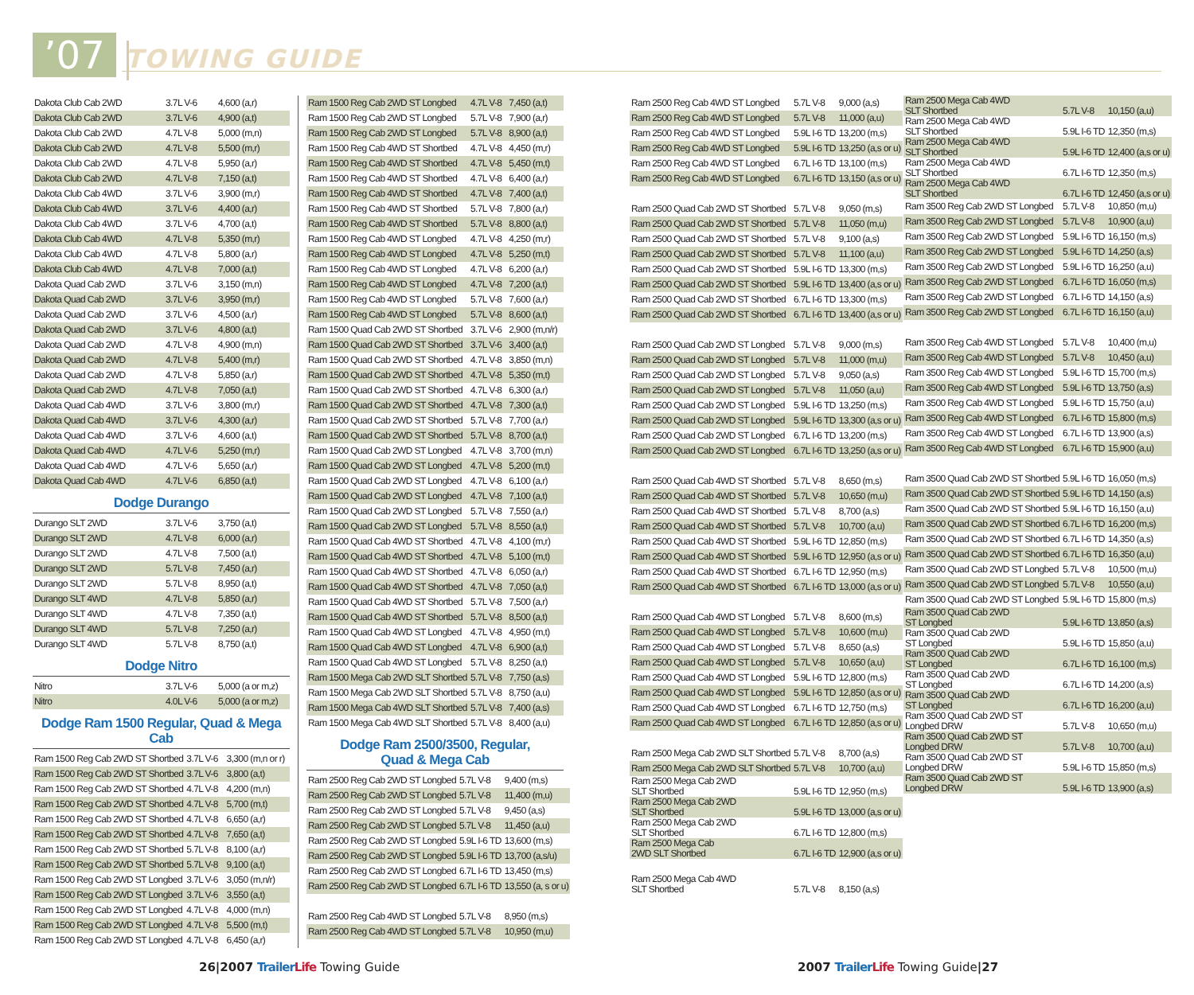’07 TOWING GUIDE
| Dakota Club Cab 2WD | 3.7L V-6 | 4,600 (a,r) |
| Dakota Club Cab 2WD | 3.7L V-6 | 4,900 (a,t) |
| Dakota Club Cab 2WD | 4.7L V-8 | 5,000 (m,n) |
| Dakota Club Cab 2WD | 4.7L V-8 | 5,500 (m,r) |
| Dakota Club Cab 2WD | 4.7L V-8 | 5,950 (a,r) |
| Dakota Club Cab 2WD | 4.7L V-8 | 7,150 (a,t) |
| Dakota Club Cab 4WD | 3.7L V-6 | 3,900 (m,r) |
| Dakota Club Cab 4WD | 3.7L V-6 | 4,400 (a,r) |
| Dakota Club Cab 4WD | 3.7L V-6 | 4,700 (a,t) |
| Dakota Club Cab 4WD | 4.7L V-8 | 5,350 (m,r) |
| Dakota Club Cab 4WD | 4.7L V-8 | 5,800 (a,r) |
| Dakota Club Cab 4WD | 4.7L V-8 | 7,000 (a,t) |
| Dakota Quad Cab 2WD | 3.7L V-6 | 3,150 (m,n) |
| Dakota Quad Cab 2WD | 3.7L V-6 | 3,950 (m,r) |
| Dakota Quad Cab 2WD | 3.7L V-6 | 4,500 (a,r) |
| Dakota Quad Cab 2WD | 3.7L V-6 | 4,800 (a,t) |
| Dakota Quad Cab 2WD | 4.7L V-8 | 4,900 (m,n) |
| Dakota Quad Cab 2WD | 4.7L V-8 | 5,400 (m,r) |
| Dakota Quad Cab 2WD | 4.7L V-8 | 5,850 (a,r) |
| Dakota Quad Cab 2WD | 4.7L V-8 | 7,050 (a,t) |
| Dakota Quad Cab 4WD | 3.7L V-6 | 3,800 (m,r) |
| Dakota Quad Cab 4WD | 3.7L V-6 | 4,300 (a,r) |
| Dakota Quad Cab 4WD | 3.7L V-6 | 4,600 (a,t) |
| Dakota Quad Cab 4WD | 4.7L V-6 | 5,250 (m,r) |
| Dakota Quad Cab 4WD | 4.7L V-6 | 5,650 (a,r) |
| Dakota Quad Cab 4WD | 4.7L V-6 | 6,850 (a,t) |
Dodge Durango
| Durango SLT 2WD | 3.7L V-6 | 3,750 (a,t) |
| Durango SLT 2WD | 4.7L V-8 | 6,000 (a,r) |
| Durango SLT 2WD | 4.7L V-8 | 7,500 (a,t) |
| Durango SLT 2WD | 5.7L V-8 | 7,450 (a,r) |
| Durango SLT 2WD | 5.7L V-8 | 8,950 (a,t) |
| Durango SLT 4WD | 4.7L V-8 | 5,850 (a,r) |
| Durango SLT 4WD | 4.7L V-8 | 7,350 (a,t) |
| Durango SLT 4WD | 5.7L V-8 | 7,250 (a,r) |
| Durango SLT 4WD | 5.7L V-8 | 8,750 (a,t) |
Dodge Nitro
| Nitro | 3.7L V-6 | 5,000 (a or m,z) |
| Nitro | 4.0L V-6 | 5,000 (a or m,z) |
Dodge Ram 1500 Regular, Quad & Mega Cab
| Ram 1500 Reg Cab 2WD ST Shortbed | 3.7L V-6 | 3,300 (m,n or r) |
| Ram 1500 Reg Cab 2WD ST Shortbed | 3.7L V-6 | 3,800 (a,t) |
| Ram 1500 Reg Cab 2WD ST Shortbed | 4.7L V-8 | 4,200 (m,n) |
| Ram 1500 Reg Cab 2WD ST Shortbed | 4.7L V-8 | 5,700 (m,t) |
| Ram 1500 Reg Cab 2WD ST Shortbed | 4.7L V-8 | 6,650 (a,r) |
| Ram 1500 Reg Cab 2WD ST Shortbed | 4.7L V-8 | 7,650 (a,t) |
| Ram 1500 Reg Cab 2WD ST Shortbed | 5.7L V-8 | 8,100 (a,r) |
| Ram 1500 Reg Cab 2WD ST Shortbed | 5.7L V-8 | 9,100 (a,t) |
| Ram 1500 Reg Cab 2WD ST Longbed | 3.7L V-6 | 3,050 (m,n/r) |
| Ram 1500 Reg Cab 2WD ST Longbed | 3.7L V-6 | 3,550 (a,t) |
| Ram 1500 Reg Cab 2WD ST Longbed | 4.7L V-8 | 4,000 (m,n) |
| Ram 1500 Reg Cab 2WD ST Longbed | 4.7L V-8 | 5,500 (m,t) |
| Ram 1500 Reg Cab 2WD ST Longbed | 4.7L V-8 | 6,450 (a,r) |
| Ram 1500 Reg Cab 2WD ST Longbed | 4.7L V-8 | 7,450 (a,t) |
| Ram 1500 Reg Cab 2WD ST Longbed | 5.7L V-8 | 7,900 (a,r) |
| Ram 1500 Reg Cab 2WD ST Longbed | 5.7L V-8 | 8,900 (a,t) |
| Ram 1500 Reg Cab 4WD ST Shortbed | 4.7L V-8 | 4,450 (m,r) |
| Ram 1500 Reg Cab 4WD ST Shortbed | 4.7L V-8 | 5,450 (m,t) |
| Ram 1500 Reg Cab 4WD ST Shortbed | 4.7L V-8 | 6,400 (a,r) |
| Ram 1500 Reg Cab 4WD ST Shortbed | 4.7L V-8 | 7,400 (a,t) |
| Ram 1500 Reg Cab 4WD ST Shortbed | 5.7L V-8 | 7,800 (a,r) |
| Ram 1500 Reg Cab 4WD ST Shortbed | 5.7L V-8 | 8,800 (a,t) |
| Ram 1500 Reg Cab 4WD ST Longbed | 4.7L V-8 | 4,250 (m,r) |
| Ram 1500 Reg Cab 4WD ST Longbed | 4.7L V-8 | 5,250 (m,t) |
| Ram 1500 Reg Cab 4WD ST Longbed | 4.7L V-8 | 6,200 (a,r) |
| Ram 1500 Reg Cab 4WD ST Longbed | 4.7L V-8 | 7,200 (a,t) |
| Ram 1500 Reg Cab 4WD ST Longbed | 5.7L V-8 | 7,600 (a,r) |
| Ram 1500 Reg Cab 4WD ST Longbed | 5.7L V-8 | 8,600 (a,t) |
| Ram 1500 Quad Cab 2WD ST Shortbed | 3.7L V-6 | 2,900 (m,n/r) |
| Ram 1500 Quad Cab 2WD ST Shortbed | 3.7L V-6 | 3,400 (a,t) |
| Ram 1500 Quad Cab 2WD ST Shortbed | 4.7L V-8 | 3,850 (m,n) |
| Ram 1500 Quad Cab 2WD ST Shortbed | 4.7L V-8 | 5,350 (m,t) |
| Ram 1500 Quad Cab 2WD ST Shortbed | 4.7L V-8 | 6,300 (a,r) |
| Ram 1500 Quad Cab 2WD ST Shortbed | 4.7L V-8 | 7,300 (a,t) |
| Ram 1500 Quad Cab 2WD ST Shortbed | 5.7L V-8 | 7,700 (a,r) |
| Ram 1500 Quad Cab 2WD ST Shortbed | 5.7L V-8 | 8,700 (a,t) |
| Ram 1500 Quad Cab 2WD ST Longbed | 4.7L V-8 | 3,700 (m,n) |
| Ram 1500 Quad Cab 2WD ST Longbed | 4.7L V-8 | 5,200 (m,t) |
| Ram 1500 Quad Cab 2WD ST Longbed | 4.7L V-8 | 6,100 (a,r) |
| Ram 1500 Quad Cab 2WD ST Longbed | 4.7L V-8 | 7,100 (a,t) |
| Ram 1500 Quad Cab 2WD ST Longbed | 5.7L V-8 | 7,550 (a,r) |
| Ram 1500 Quad Cab 2WD ST Longbed | 5.7L V-8 | 8,550 (a,t) |
| Ram 1500 Quad Cab 4WD ST Shortbed | 4.7L V-8 | 4,100 (m,r) |
| Ram 1500 Quad Cab 4WD ST Shortbed | 4.7L V-8 | 5,100 (m,t) |
| Ram 1500 Quad Cab 4WD ST Shortbed | 4.7L V-8 | 6,050 (a,r) |
| Ram 1500 Quad Cab 4WD ST Shortbed | 4.7L V-8 | 7,050 (a,t) |
| Ram 1500 Quad Cab 4WD ST Shortbed | 5.7L V-8 | 7,500 (a,r) |
| Ram 1500 Quad Cab 4WD ST Shortbed | 5.7L V-8 | 8,500 (a,t) |
| Ram 1500 Quad Cab 4WD ST Longbed | 4.7L V-8 | 4,950 (m,t) |
| Ram 1500 Quad Cab 4WD ST Longbed | 4.7L V-8 | 6,900 (a,t) |
| Ram 1500 Quad Cab 4WD ST Longbed | 5.7L V-8 | 8,250 (a,t) |
| Ram 1500 Mega Cab 2WD SLT Shortbed | 5.7L V-8 | 7,750 (a,s) |
| Ram 1500 Mega Cab 2WD SLT Shortbed | 5.7L V-8 | 8,750 (a,u) |
| Ram 1500 Mega Cab 4WD SLT Shortbed | 5.7L V-8 | 7,400 (a,s) |
| Ram 1500 Mega Cab 4WD SLT Shortbed | 5.7L V-8 | 8,400 (a,u) |
Dodge Ram 2500/3500, Regular,
Quad & Mega Cab
| Ram 2500 Reg Cab 2WD ST Longbed | 5.7L V-8 | 9,400 (m,s) |
| Ram 2500 Reg Cab 2WD ST Longbed | 5.7L V-8 | 11,400 (m,u) |
| Ram 2500 Reg Cab 2WD ST Longbed | 5.7L V-8 | 9,450 (a,s) |
| Ram 2500 Reg Cab 2WD ST Longbed | 5.7L V-8 | 11,450 (a,u) |
| Ram 2500 Reg Cab 2WD ST Longbed | 5.9L I-6 TD | 13,600 (m,s) |
| Ram 2500 Reg Cab 2WD ST Longbed | 5.9L I-6 TD | 13,700 (a,s/u) |
| Ram 2500 Reg Cab 2WD ST Longbed | 6.7L I-6 TD | 13,450 (m,s) |
| Ram 2500 Reg Cab 2WD ST Longbed | 6.7L I-6 TD | 13,550 (a, s or u) |
| Ram 2500 Reg Cab 4WD ST Longbed | 5.7L V-8 | 8,950 (m,s) |
| Ram 2500 Reg Cab 4WD ST Longbed | 5.7L V-8 | 10,950 (m,u) |
| Ram 2500 Reg Cab 4WD ST Longbed | 5.7L V-8 | 9,000 (a,s) |
| Ram 2500 Reg Cab 4WD ST Longbed | 5.7L V-8 | 11,000 (a,u) |
| Ram 2500 Reg Cab 4WD ST Longbed | 5.9L I-6 TD | 13,200 (m,s) |
| Ram 2500 Reg Cab 4WD ST Longbed | 5.9L I-6 TD | 13,250 (a,s or u) |
| Ram 2500 Reg Cab 4WD ST Longbed | 6.7L I-6 TD | 13,100 (m,s) |
| Ram 2500 Reg Cab 4WD ST Longbed | 6.7L I-6 TD | 13,150 (a,s or u) |
| Ram 2500 Quad Cab 2WD ST Shortbed | 5.7L V-8 | 9,050 (m,s) |
| Ram 2500 Quad Cab 2WD ST Shortbed | 5.7L V-8 | 11,050 (m,u) |
| Ram 2500 Quad Cab 2WD ST Shortbed | 5.7L V-8 | 9,100 (a,s) |
| Ram 2500 Quad Cab 2WD ST Shortbed | 5.7L V-8 | 11,100 (a,u) |
| Ram 2500 Quad Cab 2WD ST Shortbed | 5.9L I-6 TD | 13,300 (m,s) |
| Ram 2500 Quad Cab 2WD ST Shortbed | 5.9L I-6 TD | 13,400 (a,s or u) |
| Ram 2500 Quad Cab 2WD ST Shortbed | 6.7L I-6 TD | 13,300 (m,s) |
| Ram 2500 Quad Cab 2WD ST Shortbed | 6.7L I-6 TD | 13,400 (a,s or u) |
| Ram 2500 Quad Cab 2WD ST Longbed | 5.7L V-8 | 9,000 (m,s) |
| Ram 2500 Quad Cab 2WD ST Longbed | 5.7L V-8 | 11,000 (m,u) |
| Ram 2500 Quad Cab 2WD ST Longbed | 5.7L V-8 | 9,050 (a,s) |
| Ram 2500 Quad Cab 2WD ST Longbed | 5.7L V-8 | 11,050 (a,u) |
| Ram 2500 Quad Cab 2WD ST Longbed | 5.9L I-6 TD | 13,250 (m,s) |
| Ram 2500 Quad Cab 2WD ST Longbed | 5.9L I-6 TD | 13,300 (a,s or u) |
| Ram 2500 Quad Cab 2WD ST Longbed | 6.7L I-6 TD | 13,200 (m,s) |
| Ram 2500 Quad Cab 2WD ST Longbed | 6.7L I-6 TD | 13,250 (a,s or u) |
| Ram 2500 Quad Cab 4WD ST Shortbed | 5.7L V-8 | 8,650 (m,s) |
| Ram 2500 Quad Cab 4WD ST Shortbed | 5.7L V-8 | 10,650 (m,u) |
| Ram 2500 Quad Cab 4WD ST Shortbed | 5.7L V-8 | 8,700 (a,s) |
| Ram 2500 Quad Cab 4WD ST Shortbed | 5.7L V-8 | 10,700 (a,u) |
| Ram 2500 Quad Cab 4WD ST Shortbed | 5.9L I-6 TD | 12,850 (m,s) |
| Ram 2500 Quad Cab 4WD ST Shortbed | 5.9L I-6 TD | 12,950 (a,s or u) |
| Ram 2500 Quad Cab 4WD ST Shortbed | 6.7L I-6 TD | 12,950 (m,s) |
| Ram 2500 Quad Cab 4WD ST Shortbed | 6.7L I-6 TD | 13,000 (a,s or u) |
| Ram 2500 Quad Cab 4WD ST Longbed | 5.7L V-8 | 8,600 (m,s) |
| Ram 2500 Quad Cab 4WD ST Longbed | 5.7L V-8 | 10,600 (m,u) |
| Ram 2500 Quad Cab 4WD ST Longbed | 5.7L V-8 | 8,650 (a,s) |
| Ram 2500 Quad Cab 4WD ST Longbed | 5.7L V-8 | 10,650 (a,u) |
| Ram 2500 Quad Cab 4WD ST Longbed | 5.9L I-6 TD | 12,800 (m,s) |
| Ram 2500 Quad Cab 4WD ST Longbed | 5.9L I-6 TD | 12,850 (a,s or u) |
| Ram 2500 Quad Cab 4WD ST Longbed | 6.7L I-6 TD | 12,750 (m,s) |
| Ram 2500 Quad Cab 4WD ST Longbed | 6.7L I-6 TD | 12,850 (a,s or u) |
| Ram 2500 Mega Cab 2WD SLT Shortbed | 5.7L V-8 | 8,700 (a,s) |
| Ram 2500 Mega Cab 2WD SLT Shortbed | 5.7L V-8 | 10,700 (a,u) |
| Ram 2500 Mega Cab 2WD SLT Shortbed | 5.9L I-6 TD | 12,950 (m,s) |
| Ram 2500 Mega Cab 2WD SLT Shortbed | 5.9L I-6 TD | 13,000 (a,s or u) |
| Ram 2500 Mega Cab 2WD SLT Shortbed | 6.7L I-6 TD | 12,800 (m,s) |
| Ram 2500 Mega Cab 2WD SLT Shortbed | 6.7L I-6 TD | 12,900 (a,s or u) |
| Ram 2500 Mega Cab 4WD SLT Shortbed | 5.7L V-8 | 8,150 (a,s) |
| Ram 2500 Mega Cab 4WD SLT Shortbed | 5.7L V-8 | 10,150 (a,u) |
| Ram 2500 Mega Cab 4WD SLT Shortbed | 5.9L I-6 TD | 12,350 (m,s) |
| Ram 2500 Mega Cab 4WD SLT Shortbed | 5.9L I-6 TD | 12,400 (a,s or u) |
| Ram 2500 Mega Cab 4WD SLT Shortbed | 6.7L I-6 TD | 12,350 (m,s) |
| Ram 2500 Mega Cab 4WD SLT Shortbed | 6.7L I-6 TD | 12,450 (a,s or u) |
| Ram 3500 Reg Cab 2WD ST Longbed | 5.7L V-8 | 10,850 (m,u) |
| Ram 3500 Reg Cab 2WD ST Longbed | 5.7L V-8 | 10,900 (a,u) |
| Ram 3500 Reg Cab 2WD ST Longbed | 5.9L I-6 TD | 16,150 (m,s) |
| Ram 3500 Reg Cab 2WD ST Longbed | 5.9L I-6 TD | 14,250 (a,s) |
| Ram 3500 Reg Cab 2WD ST Longbed | 5.9L I-6 TD | 16,250 (a,u) |
| Ram 3500 Reg Cab 2WD ST Longbed | 6.7L I-6 TD | 16,050 (m,s) |
| Ram 3500 Reg Cab 2WD ST Longbed | 6.7L I-6 TD | 14,150 (a,s) |
| Ram 3500 Reg Cab 2WD ST Longbed | 6.7L I-6 TD | 16,150 (a,u) |
| Ram 3500 Reg Cab 4WD ST Longbed | 5.7L V-8 | 10,400 (m,u) |
| Ram 3500 Reg Cab 4WD ST Longbed | 5.7L V-8 | 10,450 (a,u) |
| Ram 3500 Reg Cab 4WD ST Longbed | 5.9L I-6 TD | 15,700 (m,s) |
| Ram 3500 Reg Cab 4WD ST Longbed | 5.9L I-6 TD | 13,750 (a,s) |
| Ram 3500 Reg Cab 4WD ST Longbed | 5.9L I-6 TD | 15,750 (a,u) |
| Ram 3500 Reg Cab 4WD ST Longbed | 6.7L I-6 TD | 15,800 (m,s) |
| Ram 3500 Reg Cab 4WD ST Longbed | 6.7L I-6 TD | 13,900 (a,s) |
| Ram 3500 Reg Cab 4WD ST Longbed | 6.7L I-6 TD | 15,900 (a,u) |
| Ram 3500 Quad Cab 2WD ST Shortbed | 5.9L I-6 TD | 16,050 (m,s) |
| Ram 3500 Quad Cab 2WD ST Shortbed | 5.9L I-6 TD | 14,150 (a,s) |
| Ram 3500 Quad Cab 2WD ST Shortbed | 5.9L I-6 TD | 16,150 (a,u) |
| Ram 3500 Quad Cab 2WD ST Shortbed | 6.7L I-6 TD | 16,200 (m,s) |
| Ram 3500 Quad Cab 2WD ST Shortbed | 6.7L I-6 TD | 14,350 (a,s) |
| Ram 3500 Quad Cab 2WD ST Shortbed | 6.7L I-6 TD | 16,350 (a,u) |
| Ram 3500 Quad Cab 2WD ST Longbed | 5.7L V-8 | 10,500 (m,u) |
| Ram 3500 Quad Cab 2WD ST Longbed | 5.7L V-8 | 10,550 (a,u) |
| Ram 3500 Quad Cab 2WD ST Longbed | 5.9L I-6 TD | 15,800 (m,s) |
| Ram 3500 Quad Cab 2WD ST Longbed | 5.9L I-6 TD | 13,850 (a,s) |
| Ram 3500 Quad Cab 2WD ST Longbed | 5.9L I-6 TD | 15,850 (a,u) |
| Ram 3500 Quad Cab 2WD ST Longbed | 6.7L I-6 TD | 16,100 (m,s) |
| Ram 3500 Quad Cab 2WD ST Longbed | 6.7L I-6 TD | 14,200 (a,s) |
| Ram 3500 Quad Cab 2WD ST Longbed | 6.7L I-6 TD | 16,200 (a,u) |
| Ram 3500 Quad Cab 2WD ST Longbed DRW | 5.7L V-8 | 10,650 (m,u) |
| Ram 3500 Quad Cab 2WD ST Longbed DRW | 5.7L V-8 | 10,700 (a,u) |
| Ram 3500 Quad Cab 2WD ST Longbed DRW | 5.9L I-6 TD | 15,850 (m,s) |
| Ram 3500 Quad Cab 2WD ST Longbed DRW | 5.9L I-6 TD | 13,900 (a,s) |
26|2007 TrailerLife Towing Guide
2007 TrailerLife Towing Guide|27